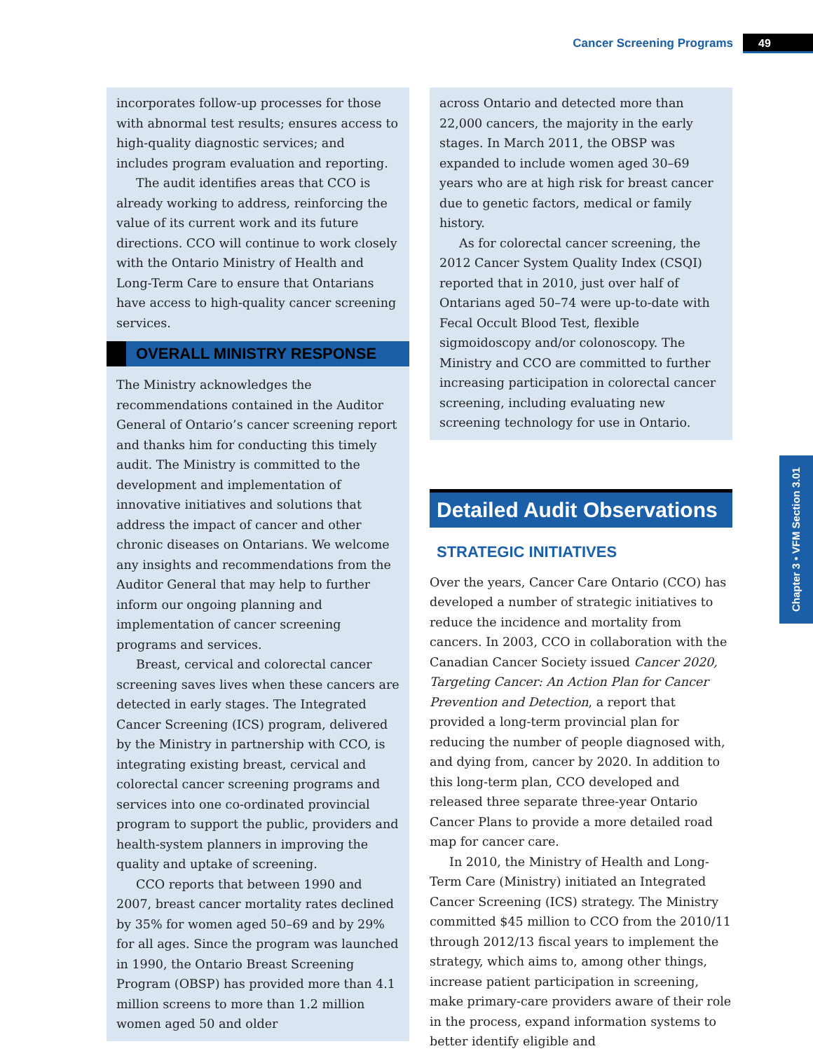Cancer Screening Programs 49
incorporates follow-up processes for those with abnormal test results; ensures access to high-quality diagnostic services; and includes program evaluation and reporting.
The audit identifies areas that CCO is already working to address, reinforcing the value of its current work and its future directions. CCO will continue to work closely with the Ontario Ministry of Health and Long-Term Care to ensure that Ontarians have access to high-quality cancer screening services.
OVERALL MINISTRY RESPONSE
The Ministry acknowledges the recommendations contained in the Auditor General of Ontario’s cancer screening report and thanks him for conducting this timely audit. The Ministry is committed to the development and implementation of innovative initiatives and solutions that address the impact of cancer and other chronic diseases on Ontarians. We welcome any insights and recommendations from the Auditor General that may help to further inform our ongoing planning and implementation of cancer screening programs and services.
Breast, cervical and colorectal cancer screening saves lives when these cancers are detected in early stages. The Integrated Cancer Screening (ICS) program, delivered by the Ministry in partnership with CCO, is integrating existing breast, cervical and colorectal cancer screening programs and services into one co-ordinated provincial program to support the public, providers and health-system planners in improving the quality and uptake of screening.
CCO reports that between 1990 and 2007, breast cancer mortality rates declined by 35% for women aged 50–69 and by 29% for all ages. Since the program was launched in 1990, the Ontario Breast Screening Program (OBSP) has provided more than 4.1 million screens to more than 1.2 million women aged 50 and older
across Ontario and detected more than 22,000 cancers, the majority in the early stages. In March 2011, the OBSP was expanded to include women aged 30–69 years who are at high risk for breast cancer due to genetic factors, medical or family history.
As for colorectal cancer screening, the 2012 Cancer System Quality Index (CSQI) reported that in 2010, just over half of Ontarians aged 50–74 were up-to-date with Fecal Occult Blood Test, flexible sigmoidoscopy and/or colonoscopy. The Ministry and CCO are committed to further increasing participation in colorectal cancer screening, including evaluating new screening technology for use in Ontario.
Detailed Audit Observations
STRATEGIC INITIATIVES
Over the years, Cancer Care Ontario (CCO) has developed a number of strategic initiatives to reduce the incidence and mortality from cancers. In 2003, CCO in collaboration with the Canadian Cancer Society issued Cancer 2020, Targeting Cancer: An Action Plan for Cancer Prevention and Detection, a report that provided a long-term provincial plan for reducing the number of people diagnosed with, and dying from, cancer by 2020. In addition to this long-term plan, CCO developed and released three separate three-year Ontario Cancer Plans to provide a more detailed road map for cancer care.
In 2010, the Ministry of Health and Long-Term Care (Ministry) initiated an Integrated Cancer Screening (ICS) strategy. The Ministry committed $45 million to CCO from the 2010/11 through 2012/13 fiscal years to implement the strategy, which aims to, among other things, increase patient participation in screening, make primary-care providers aware of their role in the process, expand information systems to better identify eligible and
Chapter 3 • VFM Section 3.01